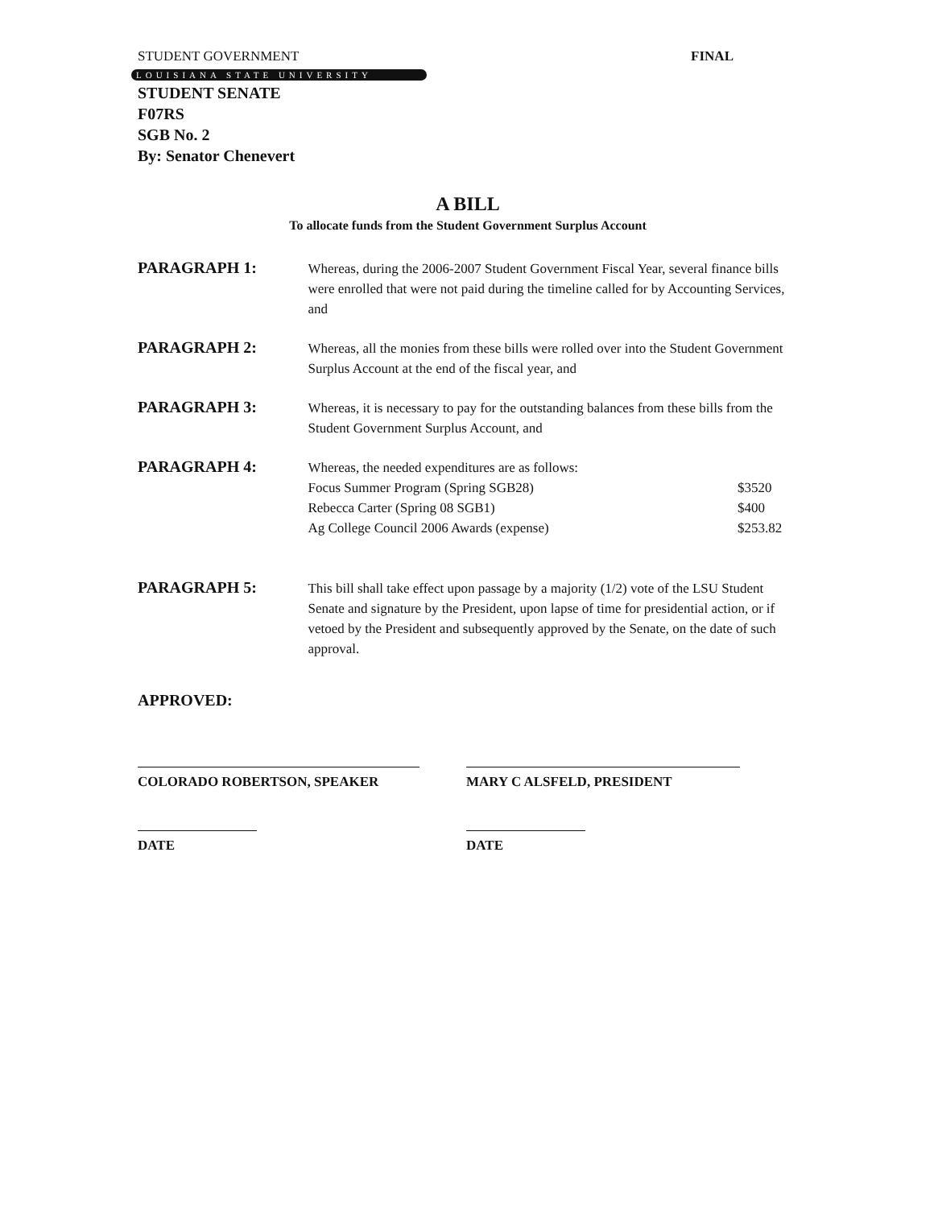STUDENT GOVERNMENT FINAL
LOUISIANA STATE UNIVERSITY
STUDENT SENATE
F07RS
SGB No. 2
By: Senator Chenevert
A BILL
To allocate funds from the Student Government Surplus Account
PARAGRAPH 1:
Whereas, during the 2006-2007 Student Government Fiscal Year, several finance bills were enrolled that were not paid during the timeline called for by Accounting Services, and
PARAGRAPH 2:
Whereas, all the monies from these bills were rolled over into the Student Government Surplus Account at the end of the fiscal year, and
PARAGRAPH 3:
Whereas, it is necessary to pay for the outstanding balances from these bills from the Student Government Surplus Account, and
PARAGRAPH 4:
Whereas, the needed expenditures are as follows:
Focus Summer Program (Spring SGB28) $3520
Rebecca Carter (Spring 08 SGB1) $400
Ag College Council 2006 Awards (expense) $253.82
PARAGRAPH 5:
This bill shall take effect upon passage by a majority (1/2) vote of the LSU Student Senate and signature by the President, upon lapse of time for presidential action, or if vetoed by the President and subsequently approved by the Senate, on the date of such approval.
APPROVED:
COLORADO ROBERTSON, SPEAKER MARY C ALSFELD, PRESIDENT
DATE DATE